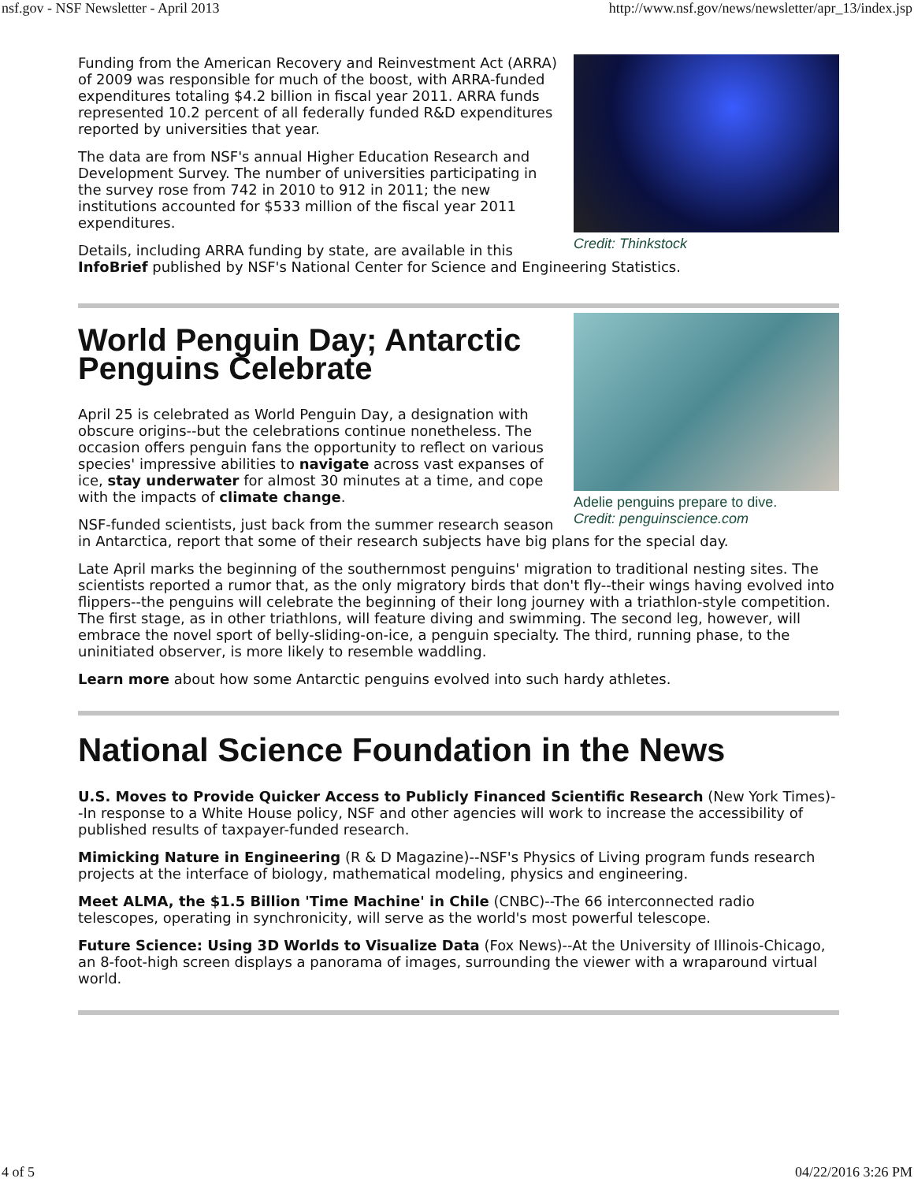nsf.gov - NSF Newsletter - April 2013 http://www.nsf.gov/news/newsletter/apr_13/index.jsp
Credit: Thinkstock
Funding from the American Recovery and Reinvestment Act (ARRA) of 2009 was responsible for much of the boost, with ARRA-funded expenditures totaling $4.2 billion in fiscal year 2011. ARRA funds represented 10.2 percent of all federally funded R&D expenditures reported by universities that year.
The data are from NSF's annual Higher Education Research and Development Survey. The number of universities participating in the survey rose from 742 in 2010 to 912 in 2011; the new institutions accounted for $533 million of the fiscal year 2011 expenditures.
Details, including ARRA funding by state, are available in this InfoBrief published by NSF's National Center for Science and Engineering Statistics.
Adelie penguins prepare to dive.
Credit: penguinscience.com
World Penguin Day; Antarctic Penguins Celebrate
April 25 is celebrated as World Penguin Day, a designation with obscure origins--but the celebrations continue nonetheless. The occasion offers penguin fans the opportunity to reflect on various species' impressive abilities to navigate across vast expanses of ice, stay underwater for almost 30 minutes at a time, and cope with the impacts of climate change.
NSF-funded scientists, just back from the summer research season in Antarctica, report that some of their research subjects have big plans for the special day.
Late April marks the beginning of the southernmost penguins' migration to traditional nesting sites. The scientists reported a rumor that, as the only migratory birds that don't fly--their wings having evolved into flippers--the penguins will celebrate the beginning of their long journey with a triathlon-style competition. The first stage, as in other triathlons, will feature diving and swimming. The second leg, however, will embrace the novel sport of belly-sliding-on-ice, a penguin specialty. The third, running phase, to the uninitiated observer, is more likely to resemble waddling.
Learn more about how some Antarctic penguins evolved into such hardy athletes.
National Science Foundation in the News
U.S. Moves to Provide Quicker Access to Publicly Financed Scientific Research (New York Times)--In response to a White House policy, NSF and other agencies will work to increase the accessibility of published results of taxpayer-funded research.
Mimicking Nature in Engineering (R & D Magazine)--NSF's Physics of Living program funds research projects at the interface of biology, mathematical modeling, physics and engineering.
Meet ALMA, the $1.5 Billion 'Time Machine' in Chile (CNBC)--The 66 interconnected radio telescopes, operating in synchronicity, will serve as the world's most powerful telescope.
Future Science: Using 3D Worlds to Visualize Data (Fox News)--At the University of Illinois-Chicago, an 8-foot-high screen displays a panorama of images, surrounding the viewer with a wraparound virtual world.
4 of 5 04/22/2016 3:26 PM